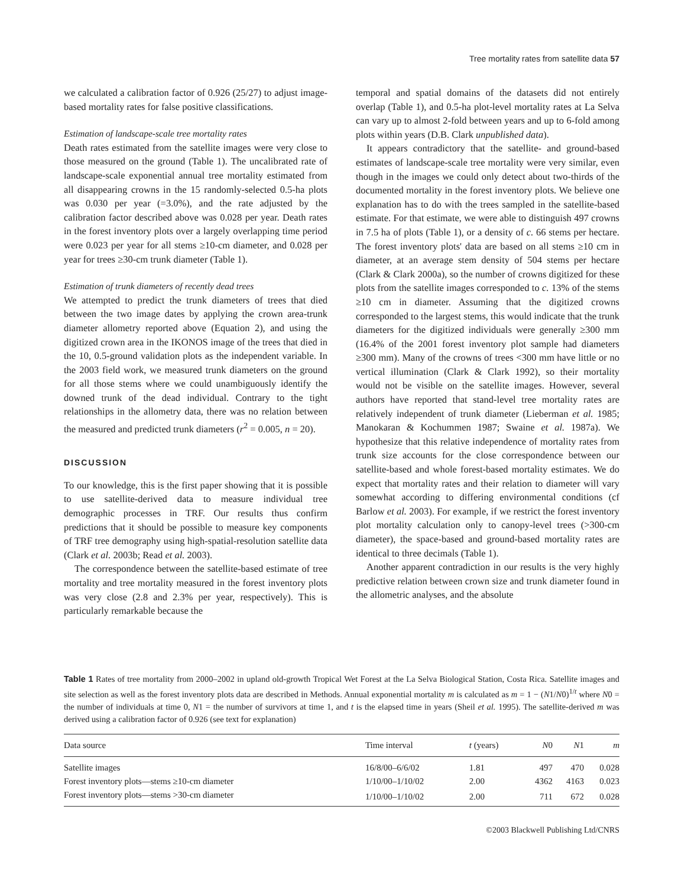Tree mortality rates from satellite data 57
we calculated a calibration factor of 0.926 (25/27) to adjust image-based mortality rates for false positive classifications.
Estimation of landscape-scale tree mortality rates
Death rates estimated from the satellite images were very close to those measured on the ground (Table 1). The uncalibrated rate of landscape-scale exponential annual tree mortality estimated from all disappearing crowns in the 15 randomly-selected 0.5-ha plots was 0.030 per year (=3.0%), and the rate adjusted by the calibration factor described above was 0.028 per year. Death rates in the forest inventory plots over a largely overlapping time period were 0.023 per year for all stems ≥10-cm diameter, and 0.028 per year for trees ≥30-cm trunk diameter (Table 1).
Estimation of trunk diameters of recently dead trees
We attempted to predict the trunk diameters of trees that died between the two image dates by applying the crown area-trunk diameter allometry reported above (Equation 2), and using the digitized crown area in the IKONOS image of the trees that died in the 10, 0.5-ground validation plots as the independent variable. In the 2003 field work, we measured trunk diameters on the ground for all those stems where we could unambiguously identify the downed trunk of the dead individual. Contrary to the tight relationships in the allometry data, there was no relation between the measured and predicted trunk diameters (r<sup>2</sup> = 0.005, n = 20).
DISCUSSION
To our knowledge, this is the first paper showing that it is possible to use satellite-derived data to measure individual tree demographic processes in TRF. Our results thus confirm predictions that it should be possible to measure key components of TRF tree demography using high-spatial-resolution satellite data (Clark et al. 2003b; Read et al. 2003).
The correspondence between the satellite-based estimate of tree mortality and tree mortality measured in the forest inventory plots was very close (2.8 and 2.3% per year, respectively). This is particularly remarkable because the
temporal and spatial domains of the datasets did not entirely overlap (Table 1), and 0.5-ha plot-level mortality rates at La Selva can vary up to almost 2-fold between years and up to 6-fold among plots within years (D.B. Clark unpublished data).
It appears contradictory that the satellite- and ground-based estimates of landscape-scale tree mortality were very similar, even though in the images we could only detect about two-thirds of the documented mortality in the forest inventory plots. We believe one explanation has to do with the trees sampled in the satellite-based estimate. For that estimate, we were able to distinguish 497 crowns in 7.5 ha of plots (Table 1), or a density of c. 66 stems per hectare. The forest inventory plots' data are based on all stems ≥10 cm in diameter, at an average stem density of 504 stems per hectare (Clark & Clark 2000a), so the number of crowns digitized for these plots from the satellite images corresponded to c. 13% of the stems ≥10 cm in diameter. Assuming that the digitized crowns corresponded to the largest stems, this would indicate that the trunk diameters for the digitized individuals were generally ≥300 mm (16.4% of the 2001 forest inventory plot sample had diameters ≥300 mm). Many of the crowns of trees <300 mm have little or no vertical illumination (Clark & Clark 1992), so their mortality would not be visible on the satellite images. However, several authors have reported that stand-level tree mortality rates are relatively independent of trunk diameter (Lieberman et al. 1985; Manokaran & Kochummen 1987; Swaine et al. 1987a). We hypothesize that this relative independence of mortality rates from trunk size accounts for the close correspondence between our satellite-based and whole forest-based mortality estimates. We do expect that mortality rates and their relation to diameter will vary somewhat according to differing environmental conditions (cf Barlow et al. 2003). For example, if we restrict the forest inventory plot mortality calculation only to canopy-level trees (>300-cm diameter), the space-based and ground-based mortality rates are identical to three decimals (Table 1).
Another apparent contradiction in our results is the very highly predictive relation between crown size and trunk diameter found in the allometric analyses, and the absolute
Table 1 Rates of tree mortality from 2000–2002 in upland old-growth Tropical Wet Forest at the La Selva Biological Station, Costa Rica. Satellite images and site selection as well as the forest inventory plots data are described in Methods. Annual exponential mortality m is calculated as m = 1 − (N1/N0)<sup>1/t</sup> where N0 = the number of individuals at time 0, N1 = the number of survivors at time 1, and t is the elapsed time in years (Sheil et al. 1995). The satellite-derived m was derived using a calibration factor of 0.926 (see text for explanation)
| Data source | Time interval | t (years) | N 0 | N 1 | m |
| --- | --- | --- | --- | --- | --- |
| Satellite images | 16/8/00–6/6/02 | 1.81 | 497 | 470 | 0.028 |
| Forest inventory plots—stems ≥10-cm diameter | 1/10/00–1/10/02 | 2.00 | 4362 | 4163 | 0.023 |
| Forest inventory plots—stems >30-cm diameter | 1/10/00–1/10/02 | 2.00 | 711 | 672 | 0.028 |
©2003 Blackwell Publishing Ltd/CNRS